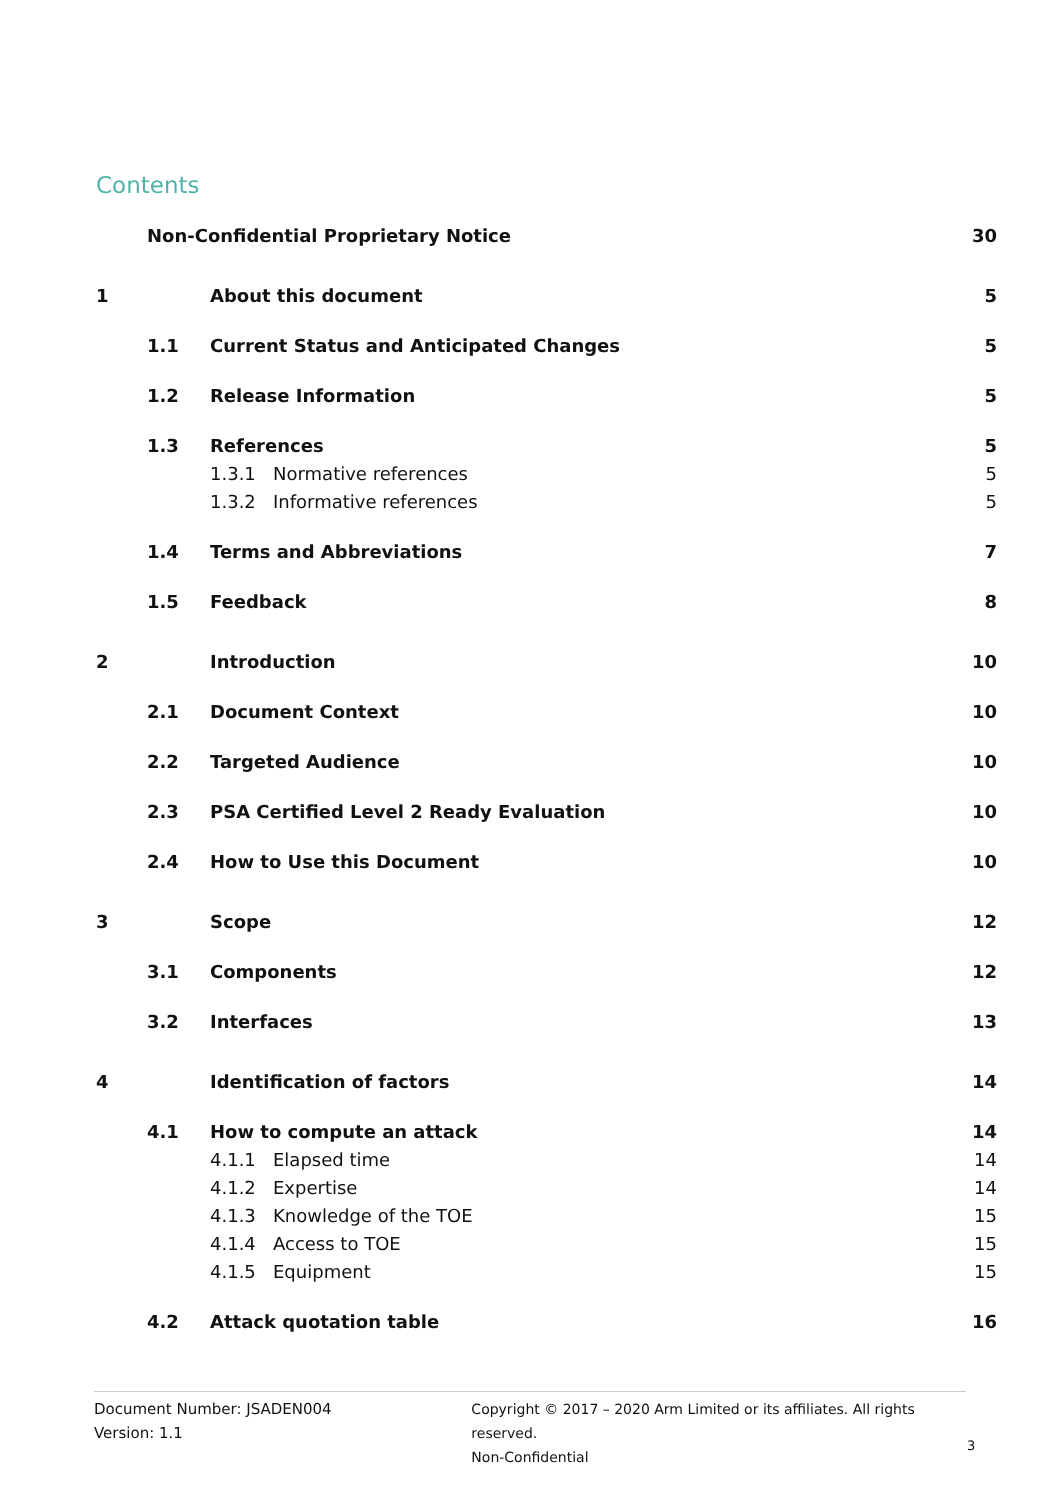Contents
Non-Confidential Proprietary Notice 30
1 About this document 5
1.1 Current Status and Anticipated Changes 5
1.2 Release Information 5
1.3 References 5
1.3.1 Normative references 5
1.3.2 Informative references 5
1.4 Terms and Abbreviations 7
1.5 Feedback 8
2 Introduction 10
2.1 Document Context 10
2.2 Targeted Audience 10
2.3 PSA Certified Level 2 Ready Evaluation 10
2.4 How to Use this Document 10
3 Scope 12
3.1 Components 12
3.2 Interfaces 13
4 Identification of factors 14
4.1 How to compute an attack 14
4.1.1 Elapsed time 14
4.1.2 Expertise 14
4.1.3 Knowledge of the TOE 15
4.1.4 Access to TOE 15
4.1.5 Equipment 15
4.2 Attack quotation table 16
Document Number: JSADEN004
Version: 1.1
Copyright © 2017 – 2020 Arm Limited or its affiliates. All rights reserved.
Non-Confidential
3